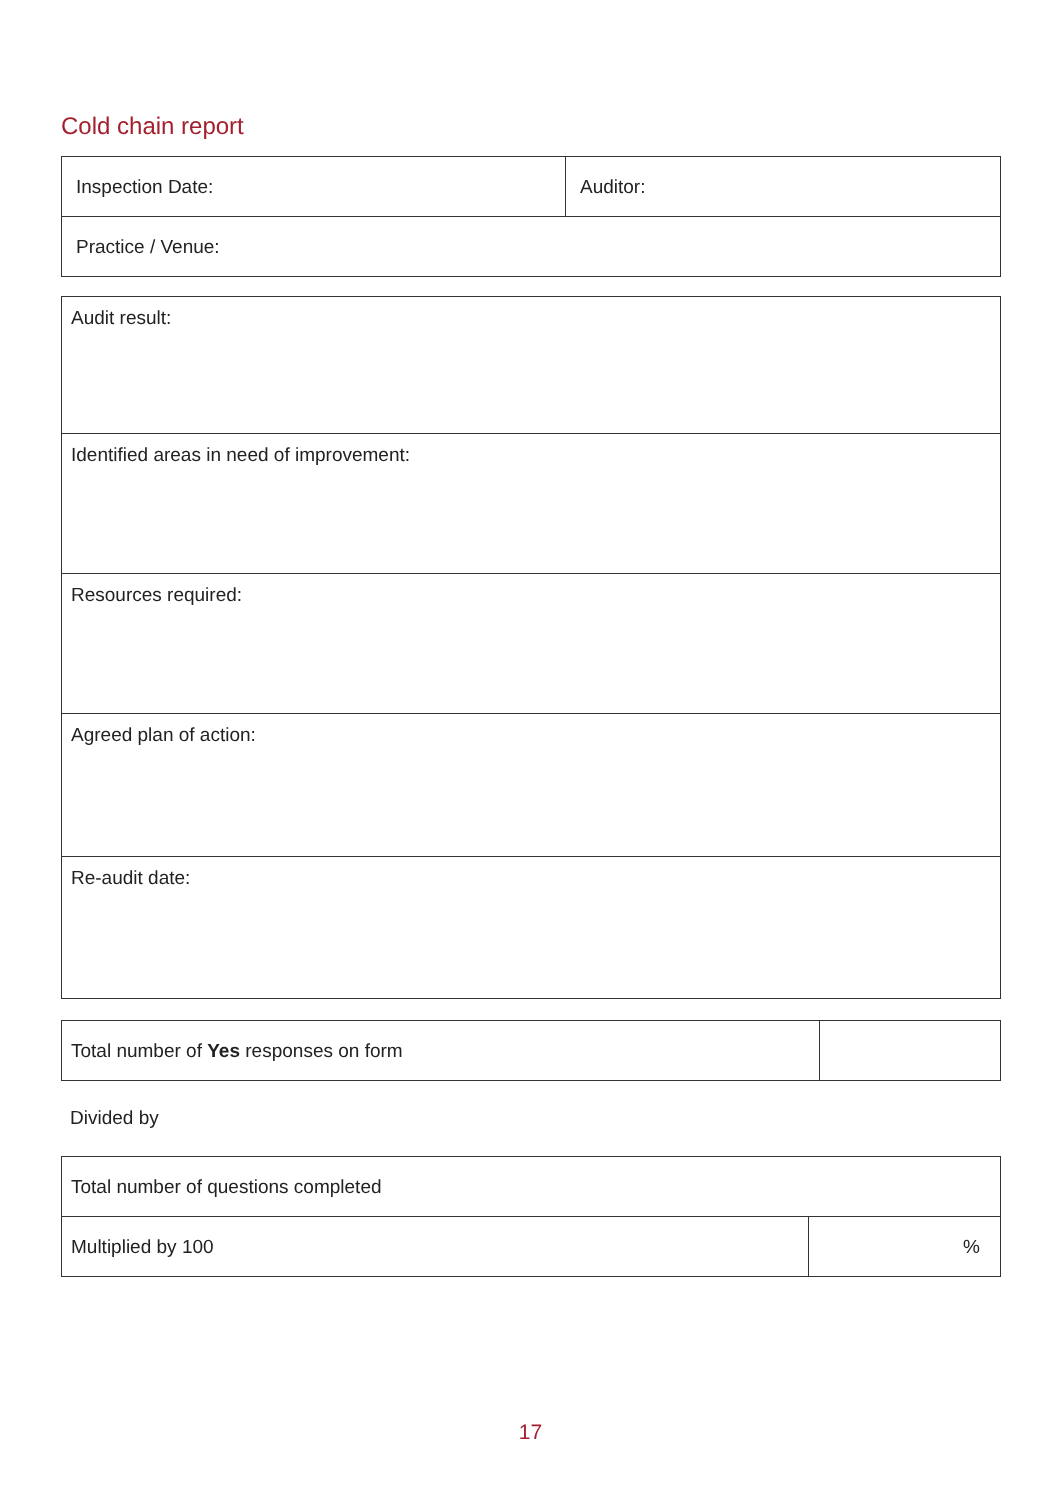Cold chain report
| Inspection Date: | Auditor: |
| Practice / Venue: | |
| Audit result: |
| Identified areas in need of improvement: |
| Resources required: |
| Agreed plan of action: |
| Re-audit date: |
| Total number of Yes responses on form | |
Divided by
| Total number of questions completed | |
| Multiplied by 100 | % |
17